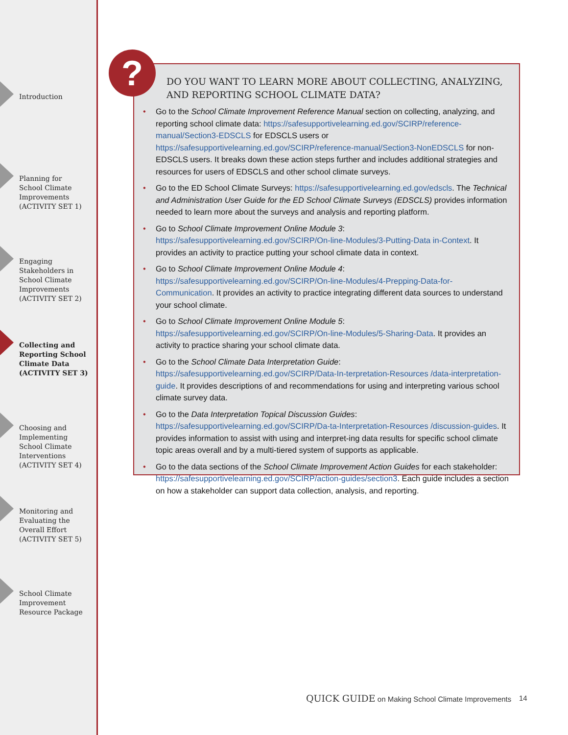Introduction
Planning for
School Climate
Improvements
(ACTIVITY SET 1)
Engaging
Stakeholders in
School Climate
Improvements
(ACTIVITY SET 2)
Collecting and
Reporting School
Climate Data
(ACTIVITY SET 3)
Choosing and
Implementing
School Climate
Interventions
(ACTIVITY SET 4)
Monitoring and
Evaluating the
Overall Effort
(ACTIVITY SET 5)
School Climate
Improvement
Resource Package
DO YOU WANT TO LEARN MORE ABOUT COLLECTING, ANALYZING, AND REPORTING SCHOOL CLIMATE DATA?
Go to the School Climate Improvement Reference Manual section on collecting, analyzing, and reporting school climate data: https://safesupportivelearning.ed.gov/SCIRP/reference-manual/Section3-EDSCLS for EDSCLS users or https://safesupportivelearning.ed.gov/SCIRP/reference-manual/Section3-NonEDSCLS for non-EDSCLS users. It breaks down these action steps further and includes additional strategies and resources for users of EDSCLS and other school climate surveys.
Go to the ED School Climate Surveys: https://safesupportivelearning.ed.gov/edscls. The Technical and Administration User Guide for the ED School Climate Surveys (EDSCLS) provides information needed to learn more about the surveys and analysis and reporting platform.
Go to School Climate Improvement Online Module 3: https://safesupportivelearning.ed.gov/SCIRP/On-line-Modules/3-Putting-Data in-Context. It provides an activity to practice putting your school climate data in context.
Go to School Climate Improvement Online Module 4: https://safesupportivelearning.ed.gov/SCIRP/On-line-Modules/4-Prepping-Data-for-Communication. It provides an activity to practice integrating different data sources to understand your school climate.
Go to School Climate Improvement Online Module 5: https://safesupportivelearning.ed.gov/SCIRP/On-line-Modules/5-Sharing-Data. It provides an activity to practice sharing your school climate data.
Go to the School Climate Data Interpretation Guide: https://safesupportivelearning.ed.gov/SCIRP/Data-In-terpretation-Resources /data-interpretation-guide. It provides descriptions of and recommendations for using and interpreting various school climate survey data.
Go to the Data Interpretation Topical Discussion Guides: https://safesupportivelearning.ed.gov/SCIRP/Da-ta-Interpretation-Resources /discussion-guides. It provides information to assist with using and interpret-ing data results for specific school climate topic areas overall and by a multi-tiered system of supports as applicable.
Go to the data sections of the School Climate Improvement Action Guides for each stakeholder: https://safesupportivelearning.ed.gov/SCIRP/action-guides/section3. Each guide includes a section on how a stakeholder can support data collection, analysis, and reporting.
?
QUICK GUIDE on Making School Climate Improvements
14